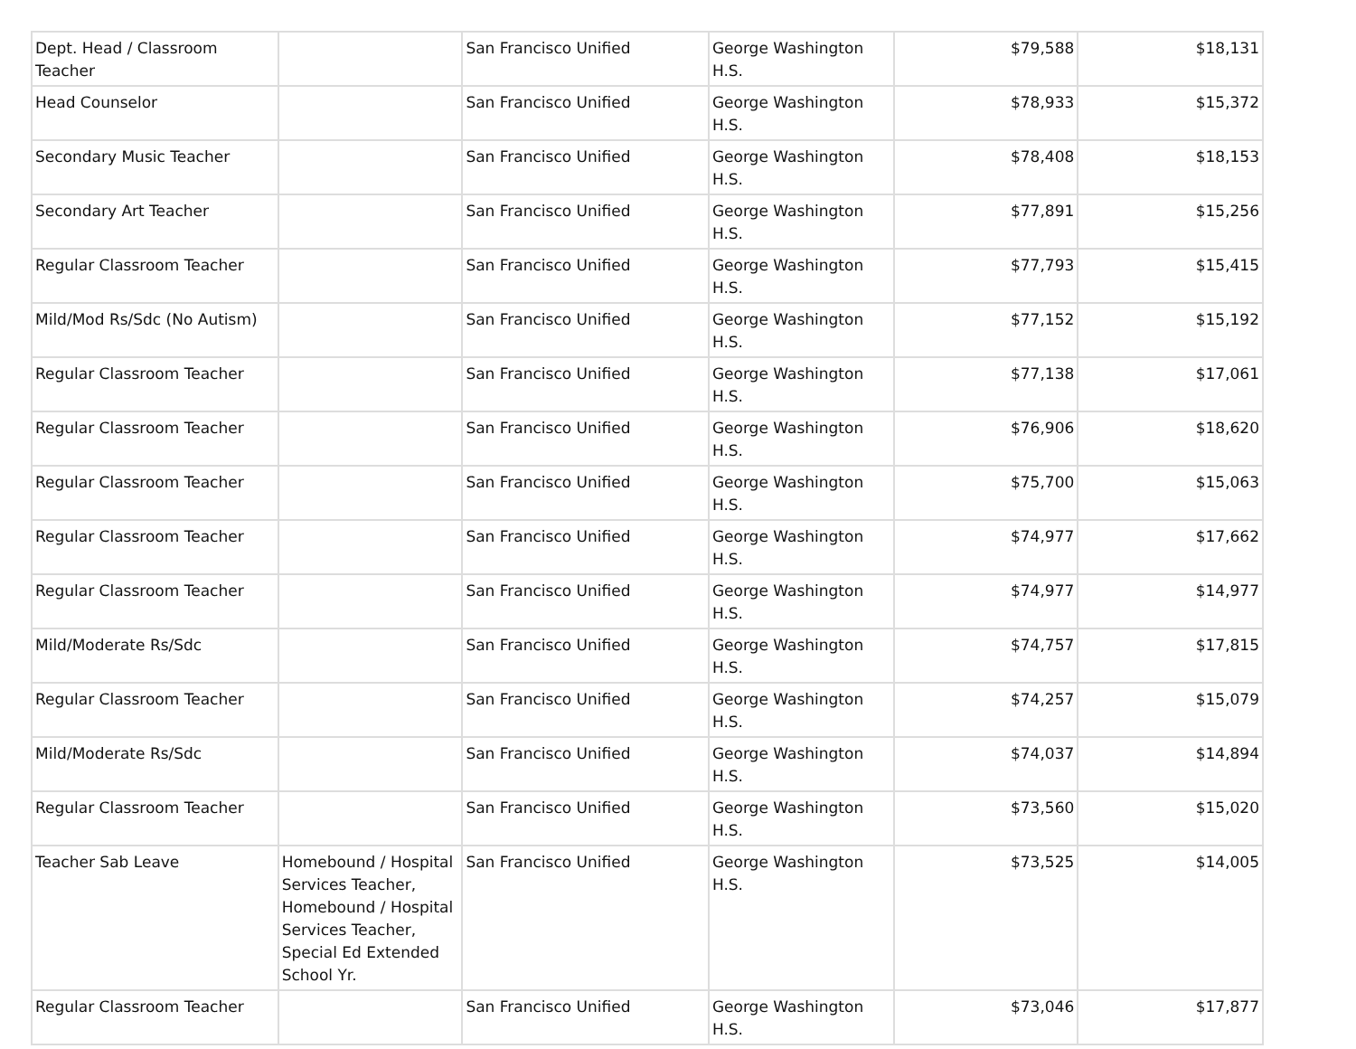| Dept. Head / Classroom Teacher | | San Francisco Unified | George Washington H.S. | $79,588 | $18,131 |
| Head Counselor | | San Francisco Unified | George Washington H.S. | $78,933 | $15,372 |
| Secondary Music Teacher | | San Francisco Unified | George Washington H.S. | $78,408 | $18,153 |
| Secondary Art Teacher | | San Francisco Unified | George Washington H.S. | $77,891 | $15,256 |
| Regular Classroom Teacher | | San Francisco Unified | George Washington H.S. | $77,793 | $15,415 |
| Mild/Mod Rs/Sdc (No Autism) | | San Francisco Unified | George Washington H.S. | $77,152 | $15,192 |
| Regular Classroom Teacher | | San Francisco Unified | George Washington H.S. | $77,138 | $17,061 |
| Regular Classroom Teacher | | San Francisco Unified | George Washington H.S. | $76,906 | $18,620 |
| Regular Classroom Teacher | | San Francisco Unified | George Washington H.S. | $75,700 | $15,063 |
| Regular Classroom Teacher | | San Francisco Unified | George Washington H.S. | $74,977 | $17,662 |
| Regular Classroom Teacher | | San Francisco Unified | George Washington H.S. | $74,977 | $14,977 |
| Mild/Moderate Rs/Sdc | | San Francisco Unified | George Washington H.S. | $74,757 | $17,815 |
| Regular Classroom Teacher | | San Francisco Unified | George Washington H.S. | $74,257 | $15,079 |
| Mild/Moderate Rs/Sdc | | San Francisco Unified | George Washington H.S. | $74,037 | $14,894 |
| Regular Classroom Teacher | | San Francisco Unified | George Washington H.S. | $73,560 | $15,020 |
| Teacher Sab Leave | Homebound / Hospital Services Teacher, Homebound / Hospital Services Teacher, Special Ed Extended School Yr. | San Francisco Unified | George Washington H.S. | $73,525 | $14,005 |
| Regular Classroom Teacher | | San Francisco Unified | George Washington H.S. | $73,046 | $17,877 |